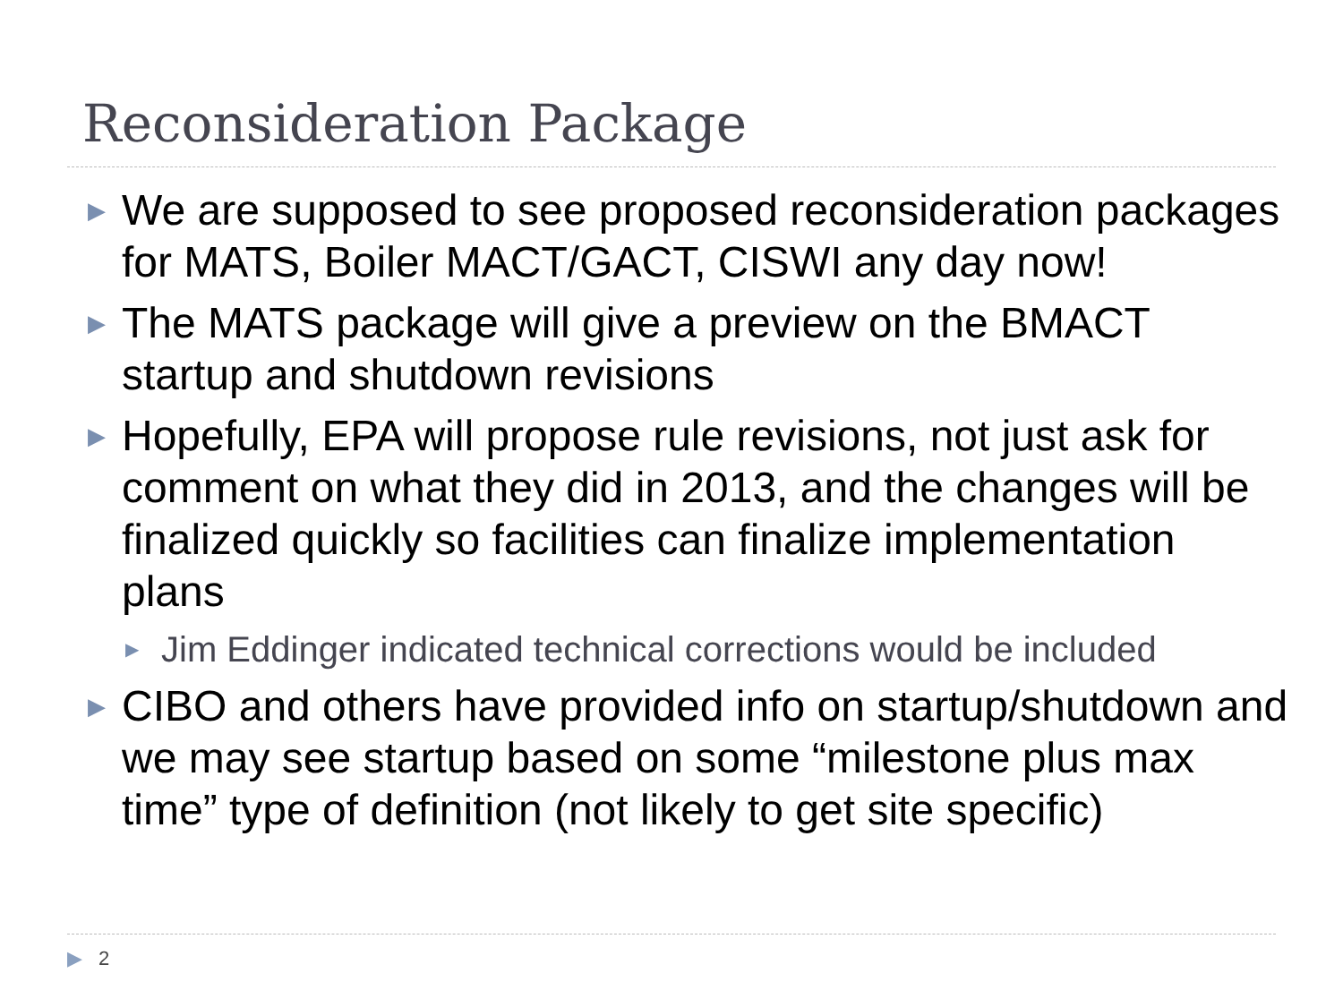Reconsideration Package
▶ We are supposed to see proposed reconsideration packages for MATS, Boiler MACT/GACT, CISWI any day now!
▶ The MATS package will give a preview on the BMACT startup and shutdown revisions
▶ Hopefully, EPA will propose rule revisions, not just ask for comment on what they did in 2013, and the changes will be finalized quickly so facilities can finalize implementation plans
▶ Jim Eddinger indicated technical corrections would be included
▶ CIBO and others have provided info on startup/shutdown and we may see startup based on some “milestone plus max time” type of definition (not likely to get site specific)
▶ 2